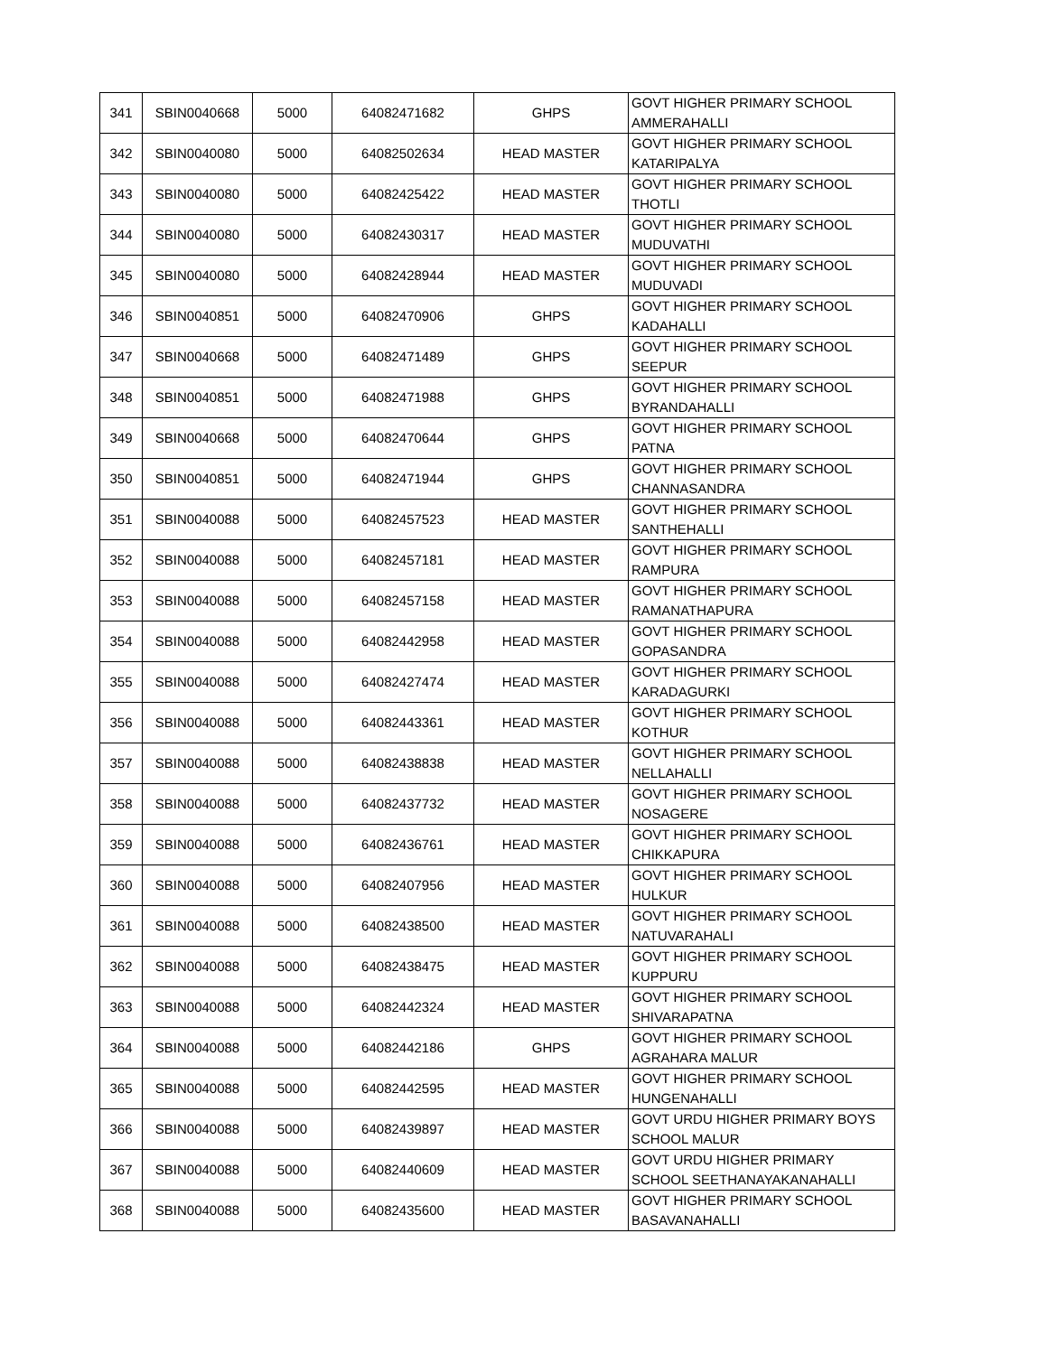| 341 | SBIN0040668 | 5000 | 64082471682 | GHPS | GOVT HIGHER PRIMARY SCHOOL AMMERAHALLI |
| 342 | SBIN0040080 | 5000 | 64082502634 | HEAD MASTER | GOVT HIGHER PRIMARY SCHOOL KATARIPALYA |
| 343 | SBIN0040080 | 5000 | 64082425422 | HEAD MASTER | GOVT HIGHER PRIMARY SCHOOL THOTLI |
| 344 | SBIN0040080 | 5000 | 64082430317 | HEAD MASTER | GOVT HIGHER PRIMARY SCHOOL MUDUVATHI |
| 345 | SBIN0040080 | 5000 | 64082428944 | HEAD MASTER | GOVT HIGHER PRIMARY SCHOOL MUDUVADI |
| 346 | SBIN0040851 | 5000 | 64082470906 | GHPS | GOVT HIGHER PRIMARY SCHOOL KADAHALLI |
| 347 | SBIN0040668 | 5000 | 64082471489 | GHPS | GOVT HIGHER PRIMARY SCHOOL SEEPUR |
| 348 | SBIN0040851 | 5000 | 64082471988 | GHPS | GOVT HIGHER PRIMARY SCHOOL BYRANDAHALLI |
| 349 | SBIN0040668 | 5000 | 64082470644 | GHPS | GOVT HIGHER PRIMARY SCHOOL PATNA |
| 350 | SBIN0040851 | 5000 | 64082471944 | GHPS | GOVT HIGHER PRIMARY SCHOOL CHANNASANDRA |
| 351 | SBIN0040088 | 5000 | 64082457523 | HEAD MASTER | GOVT HIGHER PRIMARY SCHOOL SANTHEHALLI |
| 352 | SBIN0040088 | 5000 | 64082457181 | HEAD MASTER | GOVT HIGHER PRIMARY SCHOOL RAMPURA |
| 353 | SBIN0040088 | 5000 | 64082457158 | HEAD MASTER | GOVT HIGHER PRIMARY SCHOOL RAMANATHAPURA |
| 354 | SBIN0040088 | 5000 | 64082442958 | HEAD MASTER | GOVT HIGHER PRIMARY SCHOOL GOPASANDRA |
| 355 | SBIN0040088 | 5000 | 64082427474 | HEAD MASTER | GOVT HIGHER PRIMARY SCHOOL KARADAGURKI |
| 356 | SBIN0040088 | 5000 | 64082443361 | HEAD MASTER | GOVT HIGHER PRIMARY SCHOOL KOTHUR |
| 357 | SBIN0040088 | 5000 | 64082438838 | HEAD MASTER | GOVT HIGHER PRIMARY SCHOOL NELLAHALLI |
| 358 | SBIN0040088 | 5000 | 64082437732 | HEAD MASTER | GOVT HIGHER PRIMARY SCHOOL NOSAGERE |
| 359 | SBIN0040088 | 5000 | 64082436761 | HEAD MASTER | GOVT HIGHER PRIMARY SCHOOL CHIKKAPURA |
| 360 | SBIN0040088 | 5000 | 64082407956 | HEAD MASTER | GOVT HIGHER PRIMARY SCHOOL HULKUR |
| 361 | SBIN0040088 | 5000 | 64082438500 | HEAD MASTER | GOVT HIGHER PRIMARY SCHOOL NATUVARAHALI |
| 362 | SBIN0040088 | 5000 | 64082438475 | HEAD MASTER | GOVT HIGHER PRIMARY SCHOOL KUPPURU |
| 363 | SBIN0040088 | 5000 | 64082442324 | HEAD MASTER | GOVT HIGHER PRIMARY SCHOOL SHIVARAPATNA |
| 364 | SBIN0040088 | 5000 | 64082442186 | GHPS | GOVT HIGHER PRIMARY SCHOOL AGRAHARA MALUR |
| 365 | SBIN0040088 | 5000 | 64082442595 | HEAD MASTER | GOVT HIGHER PRIMARY SCHOOL HUNGENAHALLI |
| 366 | SBIN0040088 | 5000 | 64082439897 | HEAD MASTER | GOVT URDU HIGHER PRIMARY BOYS SCHOOL MALUR |
| 367 | SBIN0040088 | 5000 | 64082440609 | HEAD MASTER | GOVT URDU HIGHER PRIMARY SCHOOL SEETHANAYAKANAHALLI |
| 368 | SBIN0040088 | 5000 | 64082435600 | HEAD MASTER | GOVT HIGHER PRIMARY SCHOOL BASAVANAHALLI |